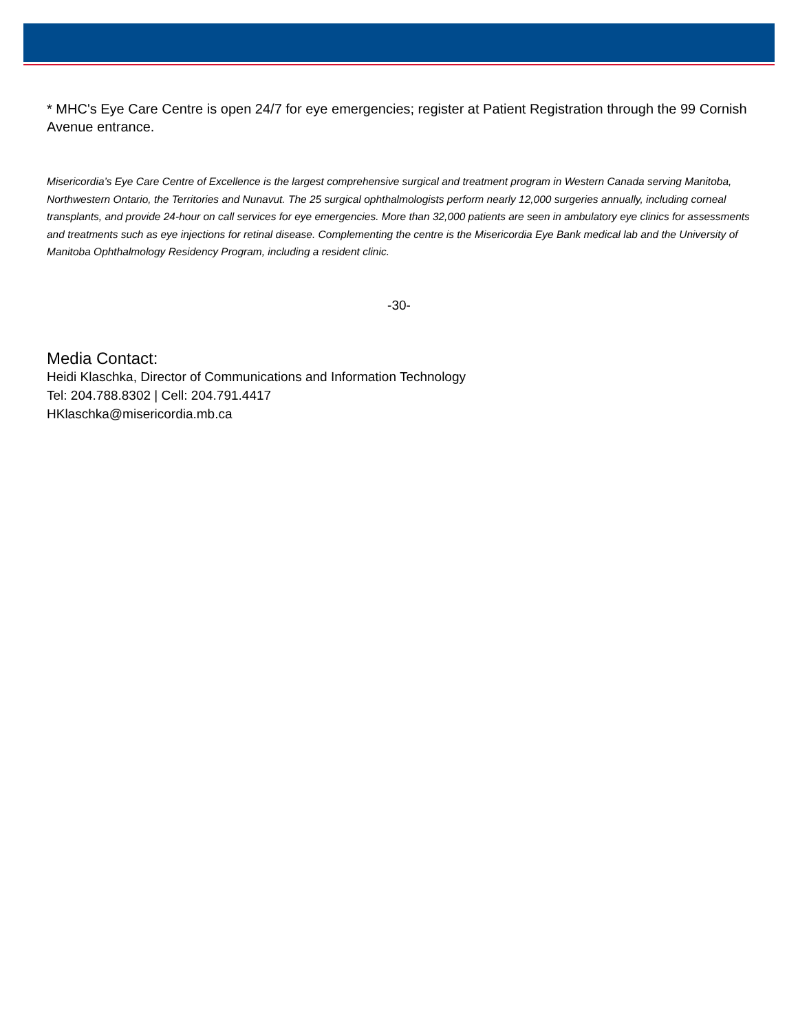* MHC's Eye Care Centre is open 24/7 for eye emergencies; register at Patient Registration through the 99 Cornish Avenue entrance.
Misericordia’s Eye Care Centre of Excellence is the largest comprehensive surgical and treatment program in Western Canada serving Manitoba, Northwestern Ontario, the Territories and Nunavut. The 25 surgical ophthalmologists perform nearly 12,000 surgeries annually, including corneal transplants, and provide 24-hour on call services for eye emergencies. More than 32,000 patients are seen in ambulatory eye clinics for assessments and treatments such as eye injections for retinal disease. Complementing the centre is the Misericordia Eye Bank medical lab and the University of Manitoba Ophthalmology Residency Program, including a resident clinic.
-30-
Media Contact:
Heidi Klaschka, Director of Communications and Information Technology
Tel: 204.788.8302 | Cell: 204.791.4417
HKlaschka@misericordia.mb.ca